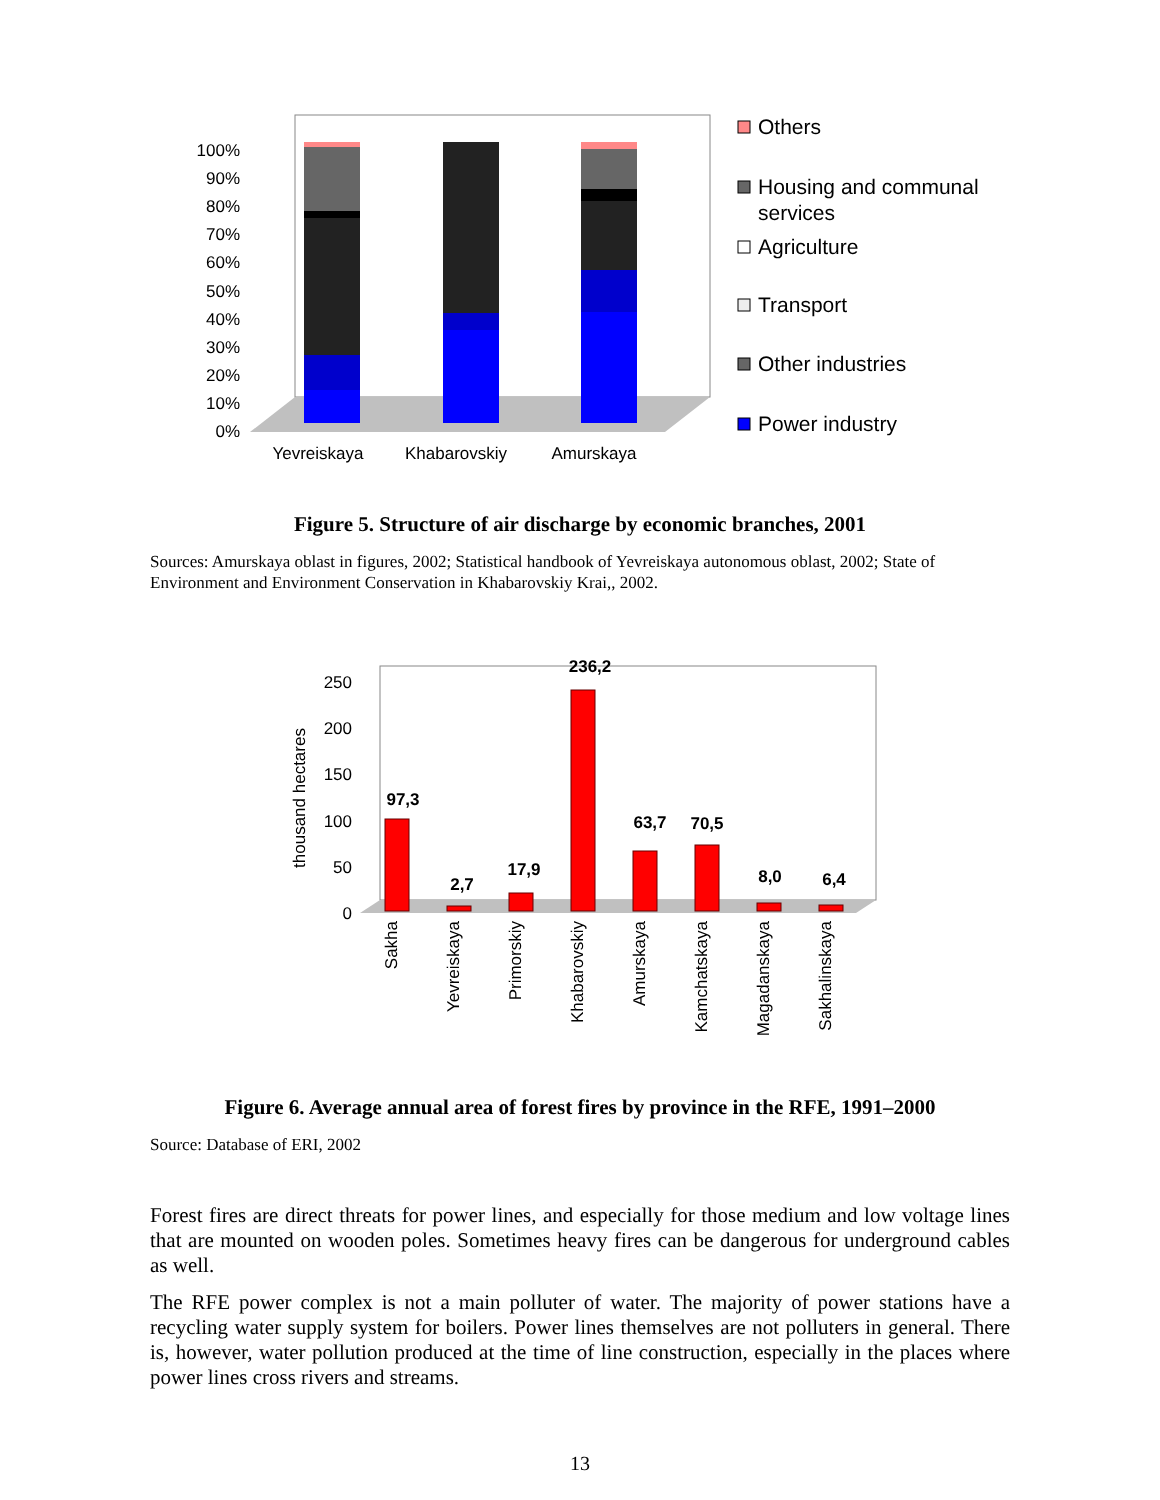0%
10%
20%
30%
40%
50%
60%
70%
80%
90%
100%
Yevreiskaya
Khabarovskiy
Amurskaya
Others
Housing and communal
services
Agriculture
Transport
Other industries
Power industry
Figure 5. Structure of air discharge by economic branches, 2001
Sources: Amurskaya oblast in figures, 2002; Statistical handbook of Yevreiskaya autonomous oblast, 2002; State of Environment and Environment Conservation in Khabarovskiy Krai,, 2002.
thousand hectares
0
50
100
150
200
250
97,3
2,7
17,9
236,2
63,7
70,5
8,0
6,4
Sakha
Yevreiskaya
Primorskiy
Khabarovskiy
Amurskaya
Kamchatskaya
Magadanskaya
Sakhalinskaya
Figure 6. Average annual area of forest fires by province in the RFE, 1991–2000
Source: Database of ERI, 2002
Forest fires are direct threats for power lines, and especially for those medium and low voltage lines that are mounted on wooden poles. Sometimes heavy fires can be dangerous for underground cables as well.
The RFE power complex is not a main polluter of water. The majority of power stations have a recycling water supply system for boilers. Power lines themselves are not polluters in general. There is, however, water pollution produced at the time of line construction, especially in the places where power lines cross rivers and streams.
13